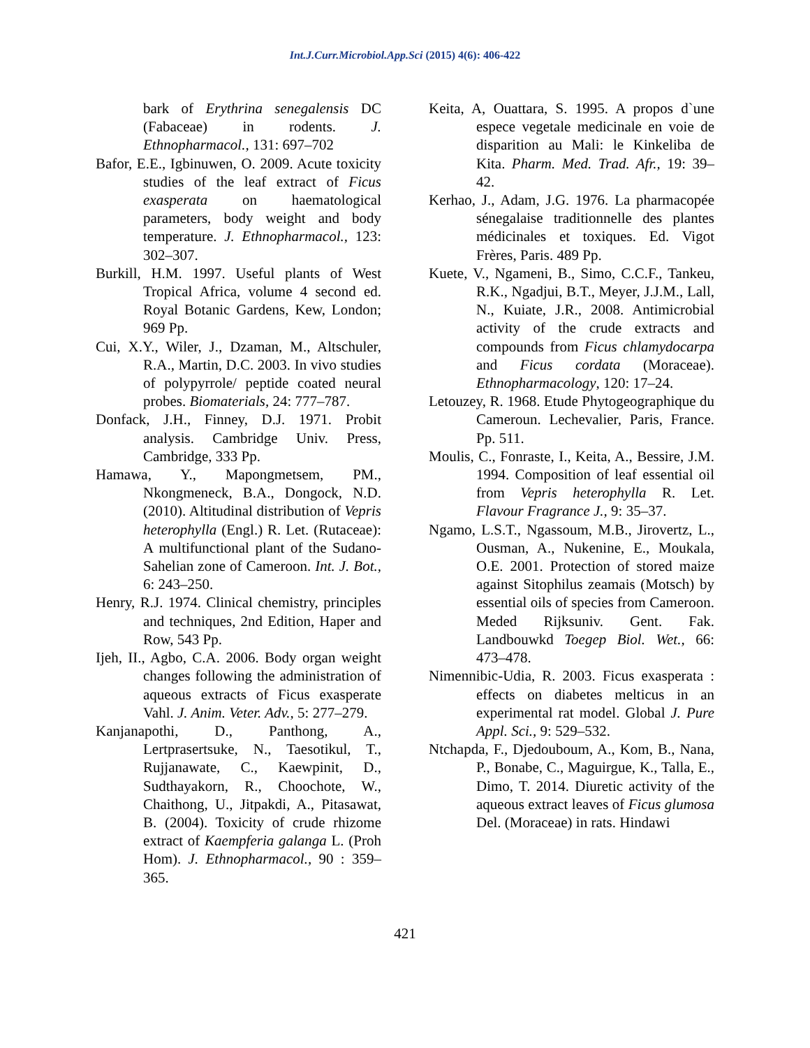Int.J.Curr.Microbiol.App.Sci (2015) 4(6): 406-422
bark of Erythrina senegalensis DC (Fabaceae) in rodents. J. Ethnopharmacol., 131: 697–702
Bafor, E.E., Igbinuwen, O. 2009. Acute toxicity studies of the leaf extract of Ficus exasperata on haematological parameters, body weight and body temperature. J. Ethnopharmacol., 123: 302–307.
Burkill, H.M. 1997. Useful plants of West Tropical Africa, volume 4 second ed. Royal Botanic Gardens, Kew, London; 969 Pp.
Cui, X.Y., Wiler, J., Dzaman, M., Altschuler, R.A., Martin, D.C. 2003. In vivo studies of polypyrrole/ peptide coated neural probes. Biomaterials, 24: 777–787.
Donfack, J.H., Finney, D.J. 1971. Probit analysis. Cambridge Univ. Press, Cambridge, 333 Pp.
Hamawa, Y., Mapongmetsem, PM., Nkongmeneck, B.A., Dongock, N.D. (2010). Altitudinal distribution of Vepris heterophylla (Engl.) R. Let. (Rutaceae): A multifunctional plant of the Sudano-Sahelian zone of Cameroon. Int. J. Bot., 6: 243–250.
Henry, R.J. 1974. Clinical chemistry, principles and techniques, 2nd Edition, Haper and Row, 543 Pp.
Ijeh, II., Agbo, C.A. 2006. Body organ weight changes following the administration of aqueous extracts of Ficus exasperate Vahl. J. Anim. Veter. Adv., 5: 277–279.
Kanjanapothi, D., Panthong, A., Lertprasertsuke, N., Taesotikul, T., Rujjanawate, C., Kaewpinit, D., Sudthayakorn, R., Choochote, W., Chaithong, U., Jitpakdi, A., Pitasawat, B. (2004). Toxicity of crude rhizome extract of Kaempferia galanga L. (Proh Hom). J. Ethnopharmacol., 90 : 359–365.
Keita, A, Ouattara, S. 1995. A propos d`une espece vegetale medicinale en voie de disparition au Mali: le Kinkeliba de Kita. Pharm. Med. Trad. Afr., 19: 39–42.
Kerhao, J., Adam, J.G. 1976. La pharmacopée sénegalaise traditionnelle des plantes médicinales et toxiques. Ed. Vigot Frères, Paris. 489 Pp.
Kuete, V., Ngameni, B., Simo, C.C.F., Tankeu, R.K., Ngadjui, B.T., Meyer, J.J.M., Lall, N., Kuiate, J.R., 2008. Antimicrobial activity of the crude extracts and compounds from Ficus chlamydocarpa and Ficus cordata (Moraceae). Ethnopharmacology, 120: 17–24.
Letouzey, R. 1968. Etude Phytogeographique du Cameroun. Lechevalier, Paris, France. Pp. 511.
Moulis, C., Fonraste, I., Keita, A., Bessire, J.M. 1994. Composition of leaf essential oil from Vepris heterophylla R. Let. Flavour Fragrance J., 9: 35–37.
Ngamo, L.S.T., Ngassoum, M.B., Jirovertz, L., Ousman, A., Nukenine, E., Moukala, O.E. 2001. Protection of stored maize against Sitophilus zeamais (Motsch) by essential oils of species from Cameroon. Meded Rijksuniv. Gent. Fak. Landbouwkd Toegep Biol. Wet., 66: 473–478.
Nimennibic-Udia, R. 2003. Ficus exasperata : effects on diabetes melticus in an experimental rat model. Global J. Pure Appl. Sci., 9: 529–532.
Ntchapda, F., Djedouboum, A., Kom, B., Nana, P., Bonabe, C., Maguirgue, K., Talla, E., Dimo, T. 2014. Diuretic activity of the aqueous extract leaves of Ficus glumosa Del. (Moraceae) in rats. Hindawi
421